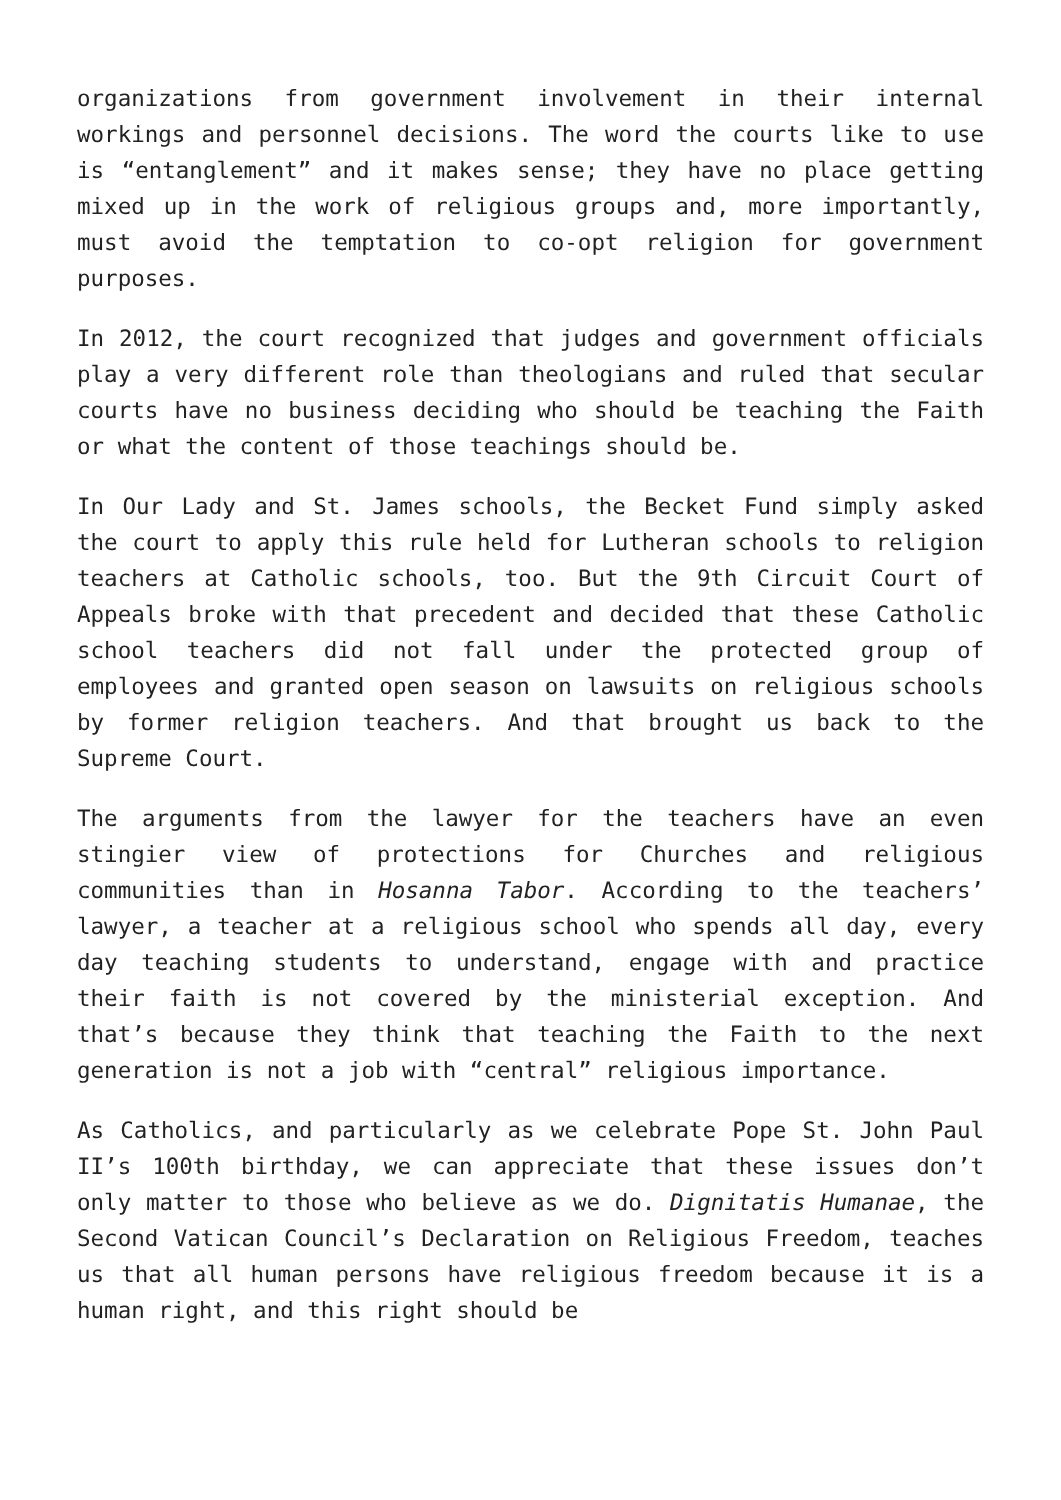organizations from government involvement in their internal workings and personnel decisions. The word the courts like to use is “entanglement” and it makes sense; they have no place getting mixed up in the work of religious groups and, more importantly, must avoid the temptation to co-opt religion for government purposes.
In 2012, the court recognized that judges and government officials play a very different role than theologians and ruled that secular courts have no business deciding who should be teaching the Faith or what the content of those teachings should be.
In Our Lady and St. James schools, the Becket Fund simply asked the court to apply this rule held for Lutheran schools to religion teachers at Catholic schools, too. But the 9th Circuit Court of Appeals broke with that precedent and decided that these Catholic school teachers did not fall under the protected group of employees and granted open season on lawsuits on religious schools by former religion teachers. And that brought us back to the Supreme Court.
The arguments from the lawyer for the teachers have an even stingier view of protections for Churches and religious communities than in Hosanna Tabor. According to the teachers’ lawyer, a teacher at a religious school who spends all day, every day teaching students to understand, engage with and practice their faith is not covered by the ministerial exception. And that’s because they think that teaching the Faith to the next generation is not a job with “central” religious importance.
As Catholics, and particularly as we celebrate Pope St. John Paul II’s 100th birthday, we can appreciate that these issues don’t only matter to those who believe as we do. Dignitatis Humanae, the Second Vatican Council’s Declaration on Religious Freedom, teaches us that all human persons have religious freedom because it is a human right, and this right should be